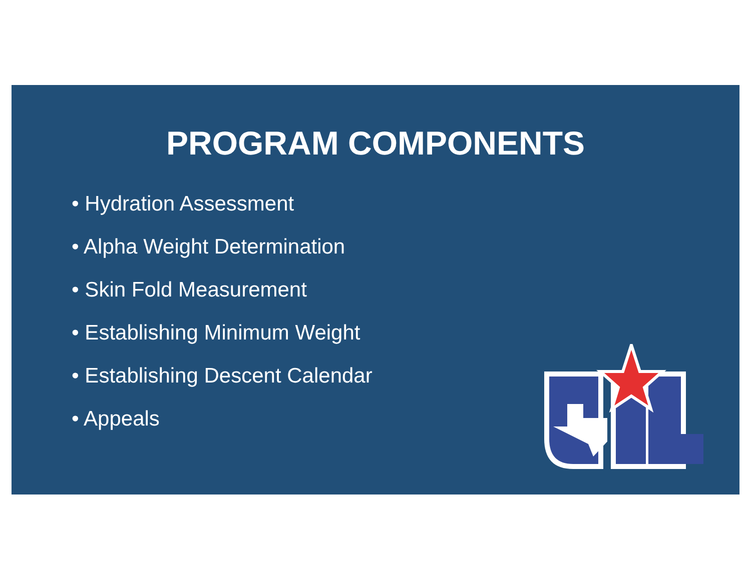PROGRAM COMPONENTS
• Hydration Assessment
• Alpha Weight Determination
• Skin Fold Measurement
• Establishing Minimum Weight
• Establishing Descent Calendar
• Appeals